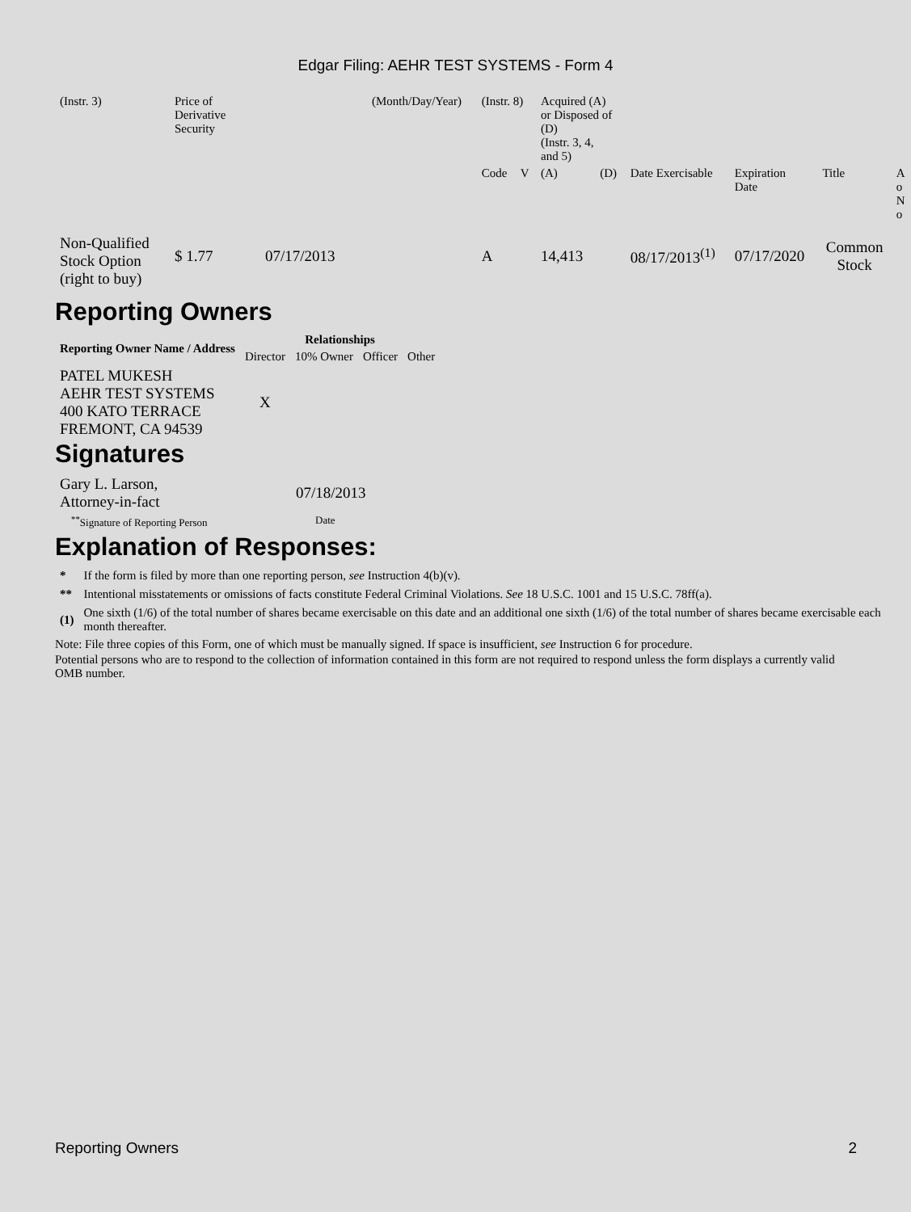Edgar Filing: AEHR TEST SYSTEMS - Form 4
| (Instr. 3) | Price of Derivative Security | | (Month/Day/Year) | (Instr. 8) | | Acquired (A) or Disposed of (D) (Instr. 3, 4, and 5) | | | | | |
| | | | | Code | V | (A) | (D) | Date Exercisable | Expiration Date | Title | A o N o |
| Non-Qualified Stock Option (right to buy) | $ 1.77 | 07/17/2013 | | A | | 14,413 | | 08/17/2013<sup>(1)</sup> | 07/17/2020 | Common Stock | |
Reporting Owners
| Reporting Owner Name / Address | Relationships | | | |
| --- | --- | --- | --- | --- |
| | Director | 10% Owner | Officer | Other |
| PATEL MUKESH AEHR TEST SYSTEMS 400 KATO TERRACE FREMONT, CA 94539 | X | | | |
Signatures
| Gary L. Larson, Attorney-in-fact | 07/18/2013 |
| <sup>**</sup> Signature of Reporting Person | Date |
Explanation of Responses:
| * | If the form is filed by more than one reporting person, see Instruction 4(b)(v). |
| ** | Intentional misstatements or omissions of facts constitute Federal Criminal Violations. See 18 U.S.C. 1001 and 15 U.S.C. 78ff(a). |
| (1) | One sixth (1/6) of the total number of shares became exercisable on this date and an additional one sixth (1/6) of the total number of shares became exercisable each month thereafter. |
Note: File three copies of this Form, one of which must be manually signed. If space is insufficient, see Instruction 6 for procedure.
Potential persons who are to respond to the collection of information contained in this form are not required to respond unless the form displays a currently valid OMB number.
Reporting Owners 2